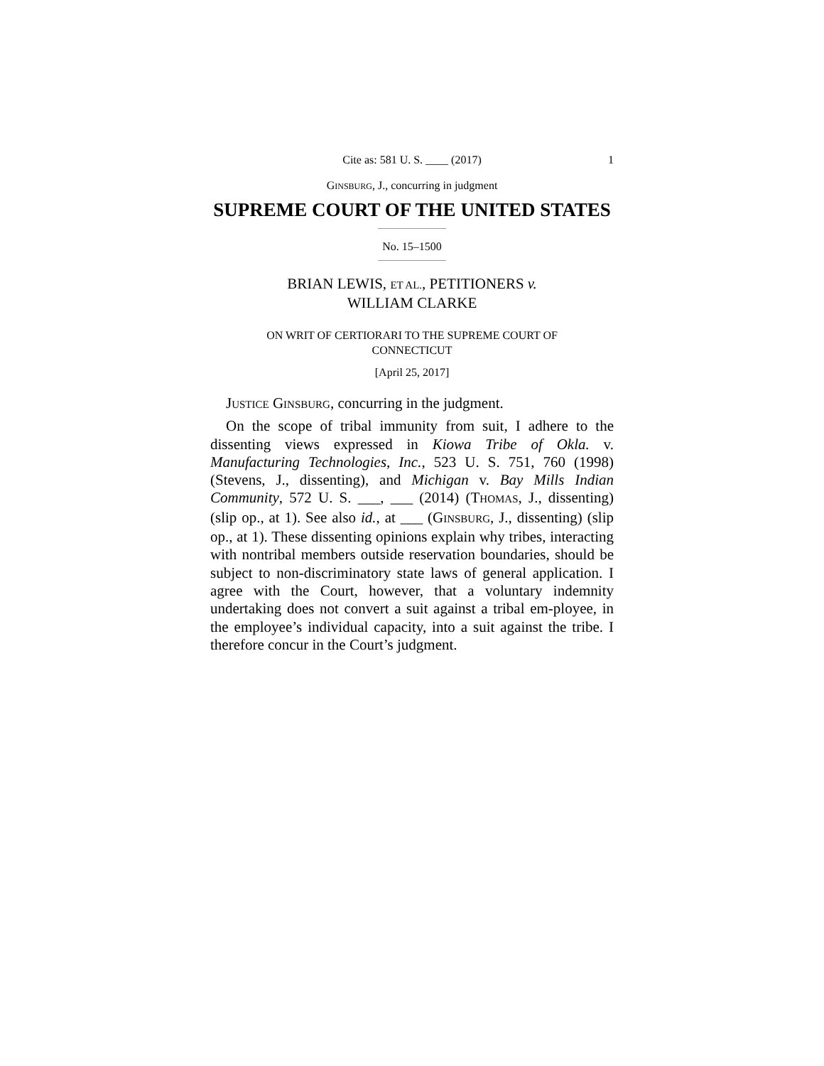Cite as: 581 U. S. ____ (2017) 1
GINSBURG, J., concurring in judgment
SUPREME COURT OF THE UNITED STATES
No. 15–1500
BRIAN LEWIS, ET AL., PETITIONERS v.
WILLIAM CLARKE
ON WRIT OF CERTIORARI TO THE SUPREME COURT OF
CONNECTICUT
[April 25, 2017]
JUSTICE GINSBURG, concurring in the judgment.
On the scope of tribal immunity from suit, I adhere to the dissenting views expressed in Kiowa Tribe of Okla. v. Manufacturing Technologies, Inc., 523 U. S. 751, 760 (1998) (Stevens, J., dissenting), and Michigan v. Bay Mills Indian Community, 572 U. S. ___, ___ (2014) (THOMAS, J., dissenting) (slip op., at 1). See also id., at ___ (GINSBURG, J., dissenting) (slip op., at 1). These dissenting opinions explain why tribes, interacting with nontribal members outside reservation boundaries, should be subject to non-discriminatory state laws of general application. I agree with the Court, however, that a voluntary indemnity undertaking does not convert a suit against a tribal em-ployee, in the employee’s individual capacity, into a suit against the tribe. I therefore concur in the Court’s judgment.